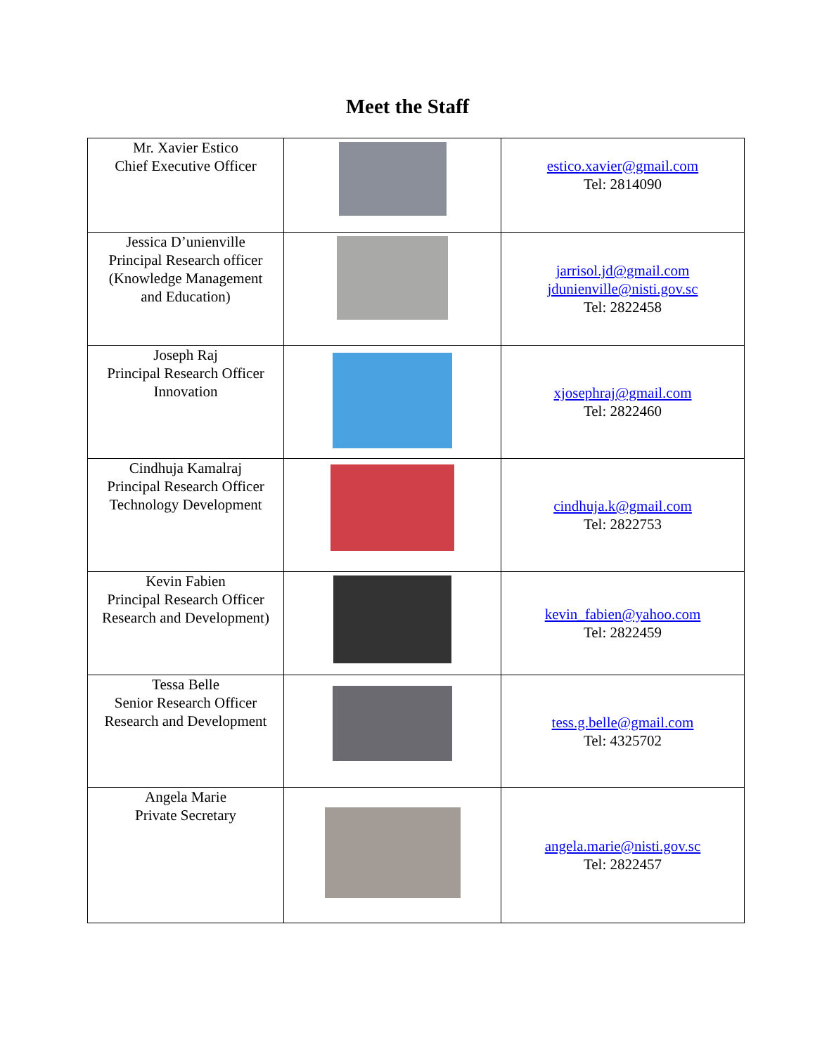Meet the Staff
| Mr. Xavier Estico Chief Executive Officer | | estico.xavier@gmail.com Tel: 2814090 |
| Jessica D’unienville Principal Research officer (Knowledge Management and Education) | | jarrisol.jd@gmail.com jdunienville@nisti.gov.sc Tel: 2822458 |
| Joseph Raj Principal Research Officer Innovation | | xjosephraj@gmail.com Tel: 2822460 |
| Cindhuja Kamalraj Principal Research Officer Technology Development | | cindhuja.k@gmail.com Tel: 2822753 |
| Kevin Fabien Principal Research Officer Research and Development) | | kevin_fabien@yahoo.com Tel: 2822459 |
| Tessa Belle Senior Research Officer Research and Development | | tess.g.belle@gmail.com Tel: 4325702 |
| Angela Marie Private Secretary | | angela.marie@nisti.gov.sc Tel: 2822457 |